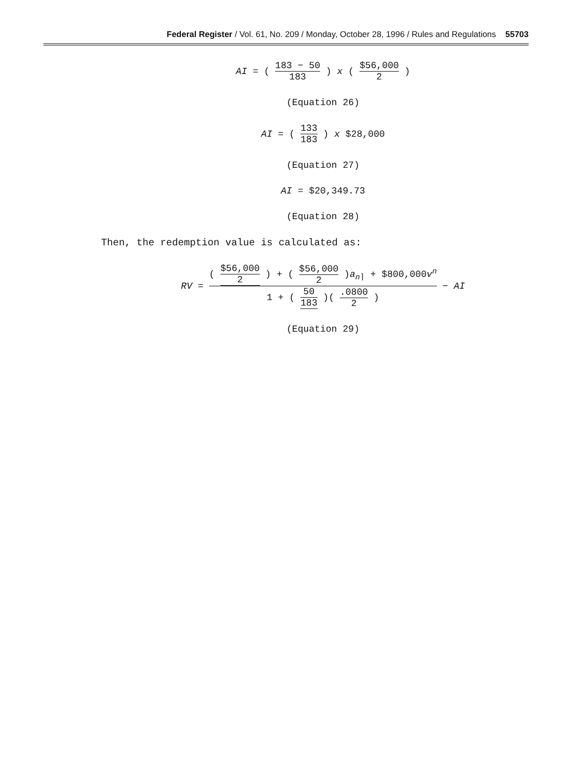Federal Register / Vol. 61, No. 209 / Monday, October 28, 1996 / Rules and Regulations 55703
AI = ( 183 − 50 183 ) x ( $56,000 2 )
(Equation 26)
AI = ( 133 183 ) x $28,000
(Equation 27)
AI = $20,349.73
(Equation 28)
Then, the redemption value is calculated as:
RV = ( $56,000 2 ) + ( $56,000 2 )a<sub>n⌉</sub> + $800,000v<sup>n</sup> 1 + ( 50 183 )( .0800 2 ) − AI
(Equation 29)